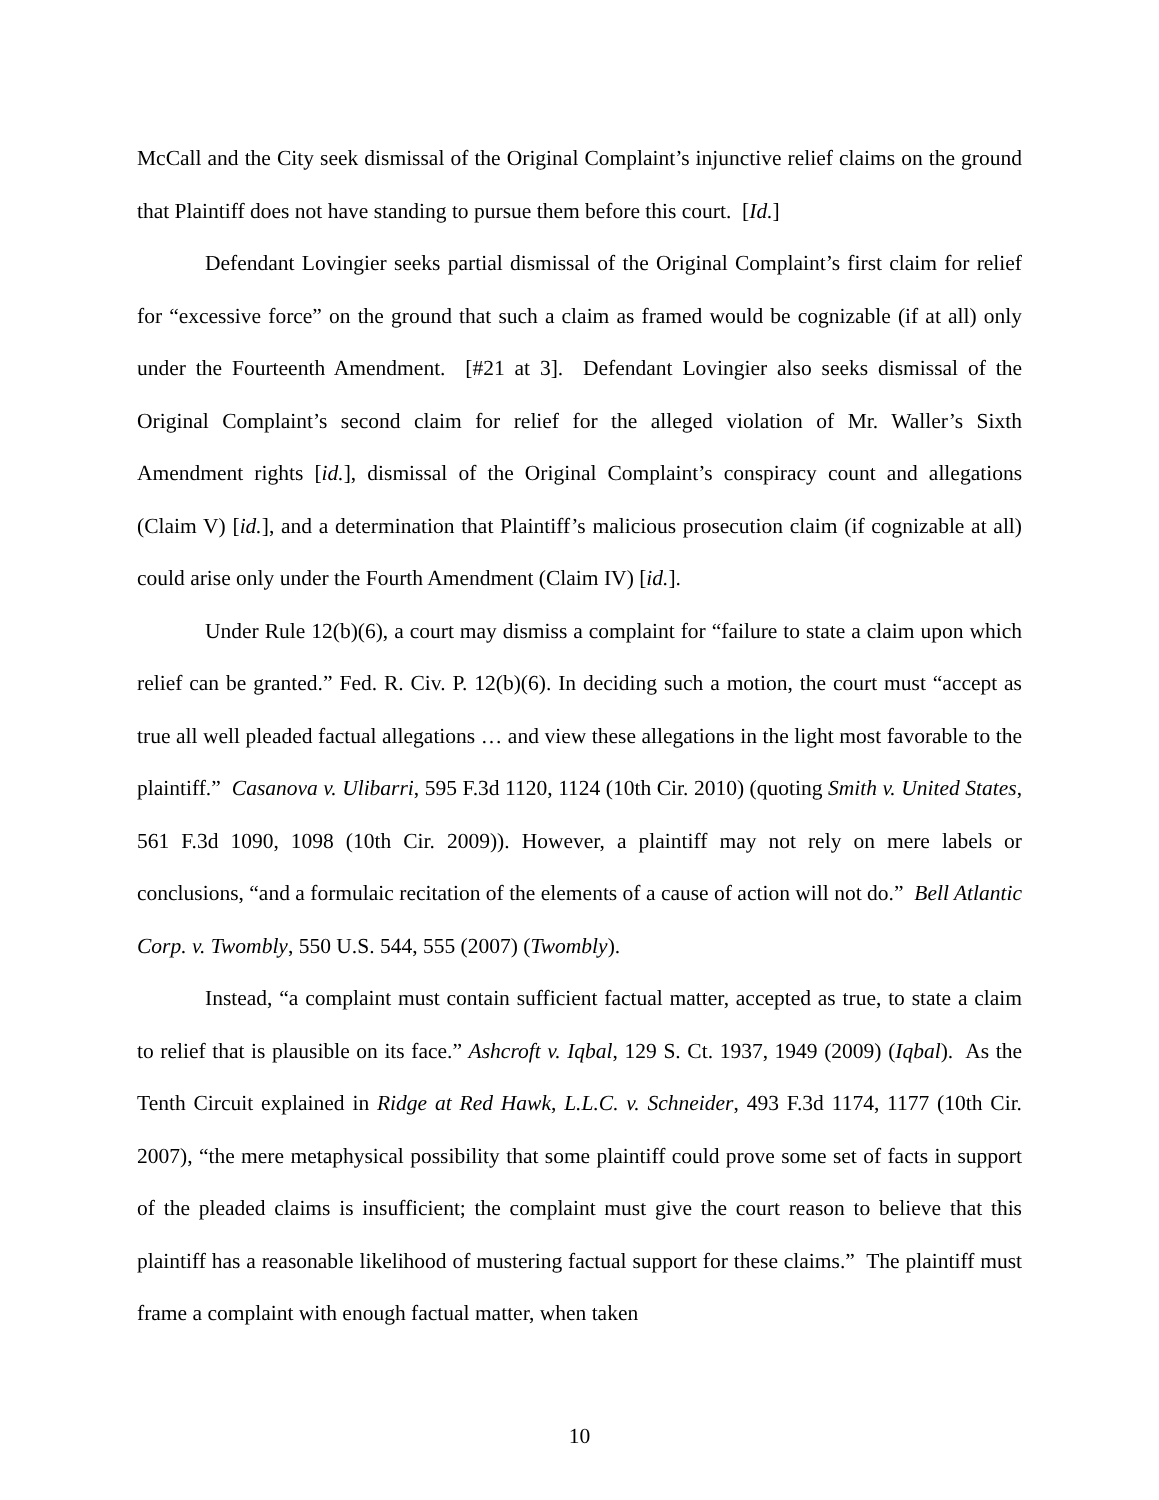McCall and the City seek dismissal of the Original Complaint’s injunctive relief claims on the ground that Plaintiff does not have standing to pursue them before this court. [Id.]
Defendant Lovingier seeks partial dismissal of the Original Complaint’s first claim for relief for “excessive force” on the ground that such a claim as framed would be cognizable (if at all) only under the Fourteenth Amendment. [#21 at 3]. Defendant Lovingier also seeks dismissal of the Original Complaint’s second claim for relief for the alleged violation of Mr. Waller’s Sixth Amendment rights [id.], dismissal of the Original Complaint’s conspiracy count and allegations (Claim V) [id.], and a determination that Plaintiff’s malicious prosecution claim (if cognizable at all) could arise only under the Fourth Amendment (Claim IV) [id.].
Under Rule 12(b)(6), a court may dismiss a complaint for “failure to state a claim upon which relief can be granted.” Fed. R. Civ. P. 12(b)(6). In deciding such a motion, the court must “accept as true all well pleaded factual allegations … and view these allegations in the light most favorable to the plaintiff.” Casanova v. Ulibarri, 595 F.3d 1120, 1124 (10th Cir. 2010) (quoting Smith v. United States, 561 F.3d 1090, 1098 (10th Cir. 2009)). However, a plaintiff may not rely on mere labels or conclusions, “and a formulaic recitation of the elements of a cause of action will not do.” Bell Atlantic Corp. v. Twombly, 550 U.S. 544, 555 (2007) (Twombly).
Instead, “a complaint must contain sufficient factual matter, accepted as true, to state a claim to relief that is plausible on its face.” Ashcroft v. Iqbal, 129 S. Ct. 1937, 1949 (2009) (Iqbal). As the Tenth Circuit explained in Ridge at Red Hawk, L.L.C. v. Schneider, 493 F.3d 1174, 1177 (10th Cir. 2007), “the mere metaphysical possibility that some plaintiff could prove some set of facts in support of the pleaded claims is insufficient; the complaint must give the court reason to believe that this plaintiff has a reasonable likelihood of mustering factual support for these claims.” The plaintiff must frame a complaint with enough factual matter, when taken
10